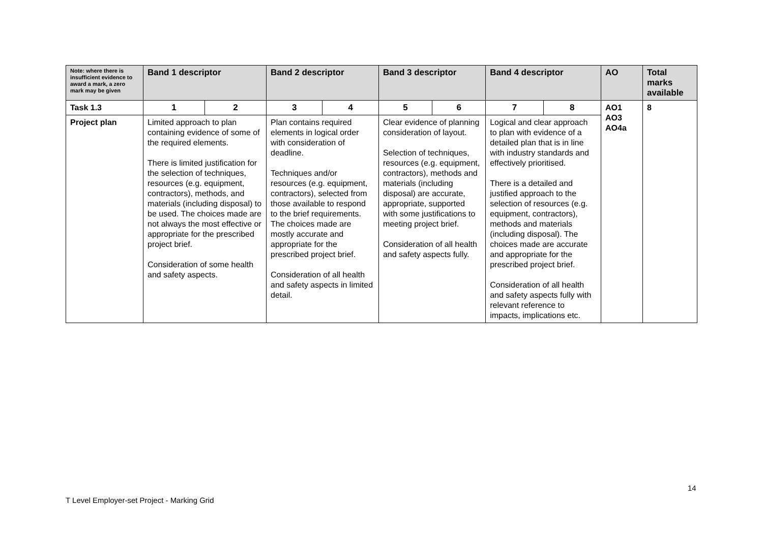| Note: where there is insufficient evidence to award a mark, a zero mark may be given | Band 1 descriptor | | Band 2 descriptor | | Band 3 descriptor | | Band 4 descriptor | | AO | Total marks available |
| --- | --- | --- | --- | --- | --- | --- | --- | --- | --- | --- |
| Task 1.3 | 1 | 2 | 3 | 4 | 5 | 6 | 7 | 8 | AO1 AO3 AO4a | 8 |
| Project plan | Limited approach to plan containing evidence of some of the required elements. There is limited justification for the selection of techniques, resources (e.g. equipment, contractors), methods, and materials (including disposal) to be used. The choices made are not always the most effective or appropriate for the prescribed project brief. Consideration of some health and safety aspects. | | Plan contains required elements in logical order with consideration of deadline. Techniques and/or resources (e.g. equipment, contractors), selected from those available to respond to the brief requirements. The choices made are mostly accurate and appropriate for the prescribed project brief. Consideration of all health and safety aspects in limited detail. | | Clear evidence of planning consideration of layout. Selection of techniques, resources (e.g. equipment, contractors), methods and materials (including disposal) are accurate, appropriate, supported with some justifications to meeting project brief. Consideration of all health and safety aspects fully. | | Logical and clear approach to plan with evidence of a detailed plan that is in line with industry standards and effectively prioritised. There is a detailed and justified approach to the selection of resources (e.g. equipment, contractors), methods and materials (including disposal). The choices made are accurate and appropriate for the prescribed project brief. Consideration of all health and safety aspects fully with relevant reference to impacts, implications etc. | | | |
14
T Level Employer-set Project - Marking Grid